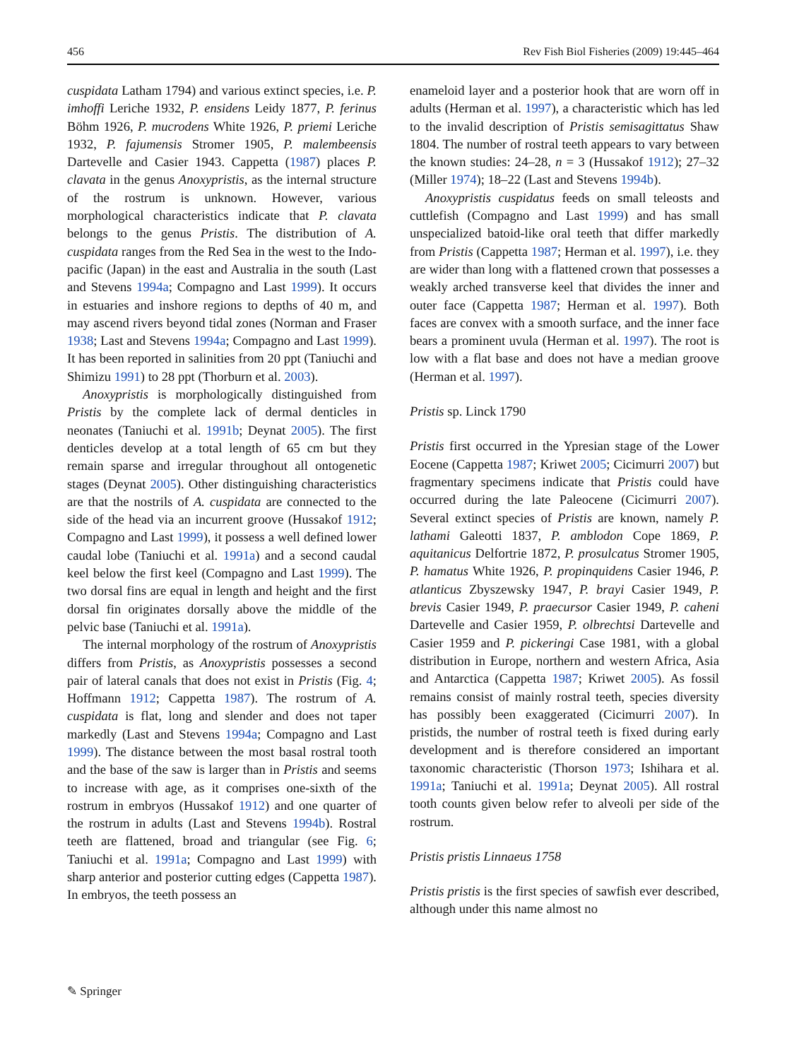456 Rev Fish Biol Fisheries (2009) 19:445–464
cuspidata Latham 1794) and various extinct species, i.e. P. imhoffi Leriche 1932, P. ensidens Leidy 1877, P. ferinus Böhm 1926, P. mucrodens White 1926, P. priemi Leriche 1932, P. fajumensis Stromer 1905, P. malembeensis Dartevelle and Casier 1943. Cappetta (1987) places P. clavata in the genus Anoxypristis, as the internal structure of the rostrum is unknown. However, various morphological characteristics indicate that P. clavata belongs to the genus Pristis. The distribution of A. cuspidata ranges from the Red Sea in the west to the Indo-pacific (Japan) in the east and Australia in the south (Last and Stevens 1994a; Compagno and Last 1999). It occurs in estuaries and inshore regions to depths of 40 m, and may ascend rivers beyond tidal zones (Norman and Fraser 1938; Last and Stevens 1994a; Compagno and Last 1999). It has been reported in salinities from 20 ppt (Taniuchi and Shimizu 1991) to 28 ppt (Thorburn et al. 2003).
Anoxypristis is morphologically distinguished from Pristis by the complete lack of dermal denticles in neonates (Taniuchi et al. 1991b; Deynat 2005). The first denticles develop at a total length of 65 cm but they remain sparse and irregular throughout all ontogenetic stages (Deynat 2005). Other distinguishing characteristics are that the nostrils of A. cuspidata are connected to the side of the head via an incurrent groove (Hussakof 1912; Compagno and Last 1999), it possess a well defined lower caudal lobe (Taniuchi et al. 1991a) and a second caudal keel below the first keel (Compagno and Last 1999). The two dorsal fins are equal in length and height and the first dorsal fin originates dorsally above the middle of the pelvic base (Taniuchi et al. 1991a).
The internal morphology of the rostrum of Anoxypristis differs from Pristis, as Anoxypristis possesses a second pair of lateral canals that does not exist in Pristis (Fig. 4; Hoffmann 1912; Cappetta 1987). The rostrum of A. cuspidata is flat, long and slender and does not taper markedly (Last and Stevens 1994a; Compagno and Last 1999). The distance between the most basal rostral tooth and the base of the saw is larger than in Pristis and seems to increase with age, as it comprises one-sixth of the rostrum in embryos (Hussakof 1912) and one quarter of the rostrum in adults (Last and Stevens 1994b). Rostral teeth are flattened, broad and triangular (see Fig. 6; Taniuchi et al. 1991a; Compagno and Last 1999) with sharp anterior and posterior cutting edges (Cappetta 1987). In embryos, the teeth possess an
enameloid layer and a posterior hook that are worn off in adults (Herman et al. 1997), a characteristic which has led to the invalid description of Pristis semisagittatus Shaw 1804. The number of rostral teeth appears to vary between the known studies: 24–28, n = 3 (Hussakof 1912); 27–32 (Miller 1974); 18–22 (Last and Stevens 1994b).
Anoxypristis cuspidatus feeds on small teleosts and cuttlefish (Compagno and Last 1999) and has small unspecialized batoid-like oral teeth that differ markedly from Pristis (Cappetta 1987; Herman et al. 1997), i.e. they are wider than long with a flattened crown that possesses a weakly arched transverse keel that divides the inner and outer face (Cappetta 1987; Herman et al. 1997). Both faces are convex with a smooth surface, and the inner face bears a prominent uvula (Herman et al. 1997). The root is low with a flat base and does not have a median groove (Herman et al. 1997).
Pristis sp. Linck 1790
Pristis first occurred in the Ypresian stage of the Lower Eocene (Cappetta 1987; Kriwet 2005; Cicimurri 2007) but fragmentary specimens indicate that Pristis could have occurred during the late Paleocene (Cicimurri 2007). Several extinct species of Pristis are known, namely P. lathami Galeotti 1837, P. amblodon Cope 1869, P. aquitanicus Delfortrie 1872, P. prosulcatus Stromer 1905, P. hamatus White 1926, P. propinquidens Casier 1946, P. atlanticus Zbyszewsky 1947, P. brayi Casier 1949, P. brevis Casier 1949, P. praecursor Casier 1949, P. caheni Dartevelle and Casier 1959, P. olbrechtsi Dartevelle and Casier 1959 and P. pickeringi Case 1981, with a global distribution in Europe, northern and western Africa, Asia and Antarctica (Cappetta 1987; Kriwet 2005). As fossil remains consist of mainly rostral teeth, species diversity has possibly been exaggerated (Cicimurri 2007). In pristids, the number of rostral teeth is fixed during early development and is therefore considered an important taxonomic characteristic (Thorson 1973; Ishihara et al. 1991a; Taniuchi et al. 1991a; Deynat 2005). All rostral tooth counts given below refer to alveoli per side of the rostrum.
Pristis pristis Linnaeus 1758
Pristis pristis is the first species of sawfish ever described, although under this name almost no
✎ Springer